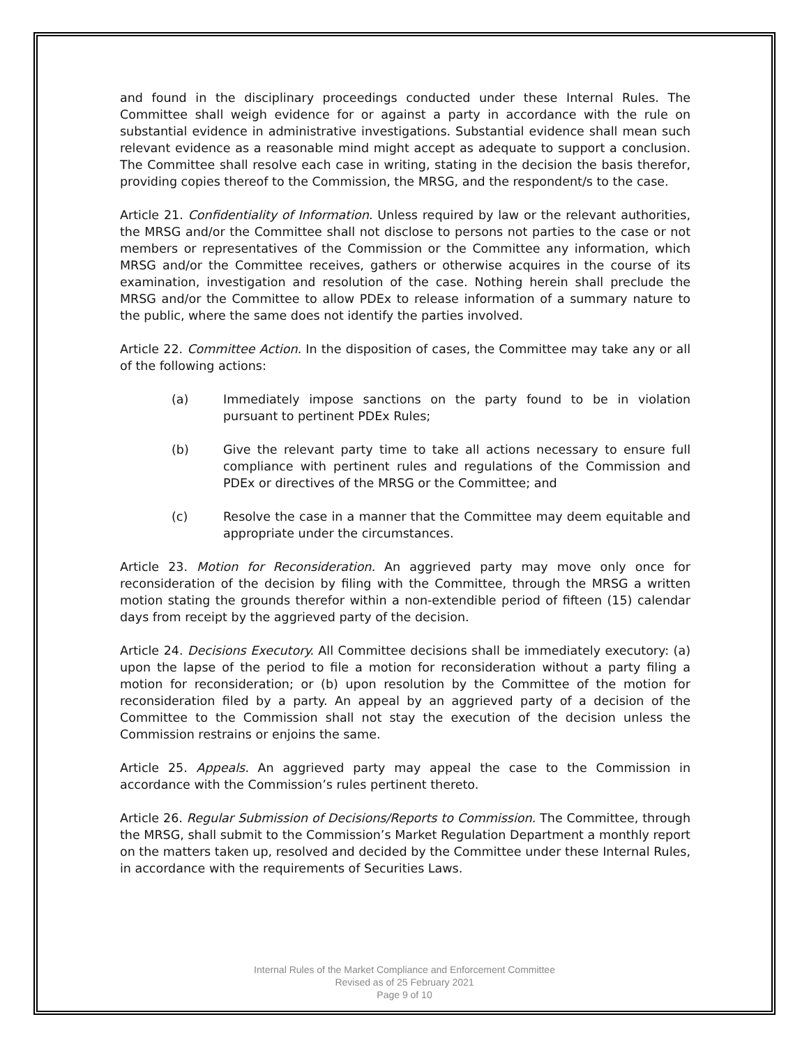and found in the disciplinary proceedings conducted under these Internal Rules. The Committee shall weigh evidence for or against a party in accordance with the rule on substantial evidence in administrative investigations. Substantial evidence shall mean such relevant evidence as a reasonable mind might accept as adequate to support a conclusion. The Committee shall resolve each case in writing, stating in the decision the basis therefor, providing copies thereof to the Commission, the MRSG, and the respondent/s to the case.
Article 21. Confidentiality of Information. Unless required by law or the relevant authorities, the MRSG and/or the Committee shall not disclose to persons not parties to the case or not members or representatives of the Commission or the Committee any information, which MRSG and/or the Committee receives, gathers or otherwise acquires in the course of its examination, investigation and resolution of the case. Nothing herein shall preclude the MRSG and/or the Committee to allow PDEx to release information of a summary nature to the public, where the same does not identify the parties involved.
Article 22. Committee Action. In the disposition of cases, the Committee may take any or all of the following actions:
(a) Immediately impose sanctions on the party found to be in violation pursuant to pertinent PDEx Rules;
(b) Give the relevant party time to take all actions necessary to ensure full compliance with pertinent rules and regulations of the Commission and PDEx or directives of the MRSG or the Committee; and
(c) Resolve the case in a manner that the Committee may deem equitable and appropriate under the circumstances.
Article 23. Motion for Reconsideration. An aggrieved party may move only once for reconsideration of the decision by filing with the Committee, through the MRSG a written motion stating the grounds therefor within a non-extendible period of fifteen (15) calendar days from receipt by the aggrieved party of the decision.
Article 24. Decisions Executory. All Committee decisions shall be immediately executory: (a) upon the lapse of the period to file a motion for reconsideration without a party filing a motion for reconsideration; or (b) upon resolution by the Committee of the motion for reconsideration filed by a party. An appeal by an aggrieved party of a decision of the Committee to the Commission shall not stay the execution of the decision unless the Commission restrains or enjoins the same.
Article 25. Appeals. An aggrieved party may appeal the case to the Commission in accordance with the Commission’s rules pertinent thereto.
Article 26. Regular Submission of Decisions/Reports to Commission. The Committee, through the MRSG, shall submit to the Commission’s Market Regulation Department a monthly report on the matters taken up, resolved and decided by the Committee under these Internal Rules, in accordance with the requirements of Securities Laws.
Internal Rules of the Market Compliance and Enforcement Committee
Revised as of 25 February 2021
Page 9 of 10